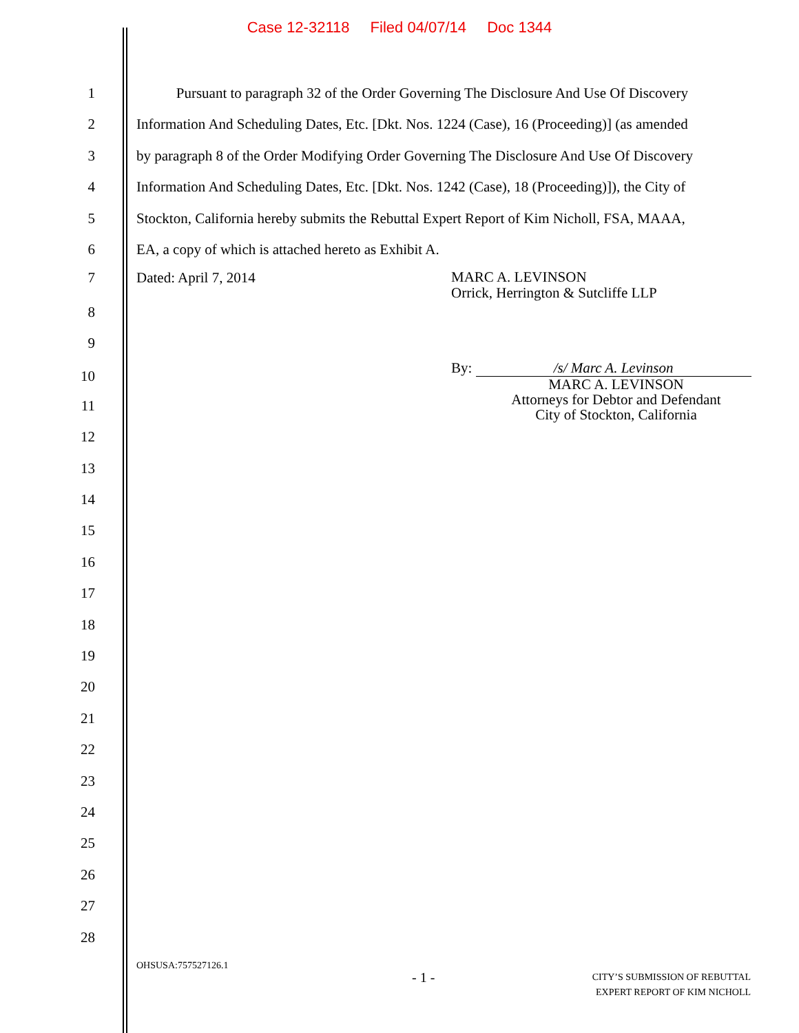Case 12-32118 Filed 04/07/14 Doc 1344
1 Pursuant to paragraph 32 of the Order Governing The Disclosure And Use Of Discovery
2 Information And Scheduling Dates, Etc. [Dkt. Nos. 1224 (Case), 16 (Proceeding)] (as amended
3 by paragraph 8 of the Order Modifying Order Governing The Disclosure And Use Of Discovery
4 Information And Scheduling Dates, Etc. [Dkt. Nos. 1242 (Case), 18 (Proceeding)]), the City of
5 Stockton, California hereby submits the Rebuttal Expert Report of Kim Nicholl, FSA, MAAA,
6 EA, a copy of which is attached hereto as Exhibit A.
7 Dated: April 7, 2014
MARC A. LEVINSON
Orrick, Herrington & Sutcliffe LLP
8
9
10
By: /s/ Marc A. Levinson
MARC A. LEVINSON
Attorneys for Debtor and Defendant
City of Stockton, California
11
12
13
14
15
16
17
18
19
20
21
22
23
24
25
26
27
28
OHSUSA:757527126.1
- 1 -
CITY’S SUBMISSION OF REBUTTAL
EXPERT REPORT OF KIM NICHOLL